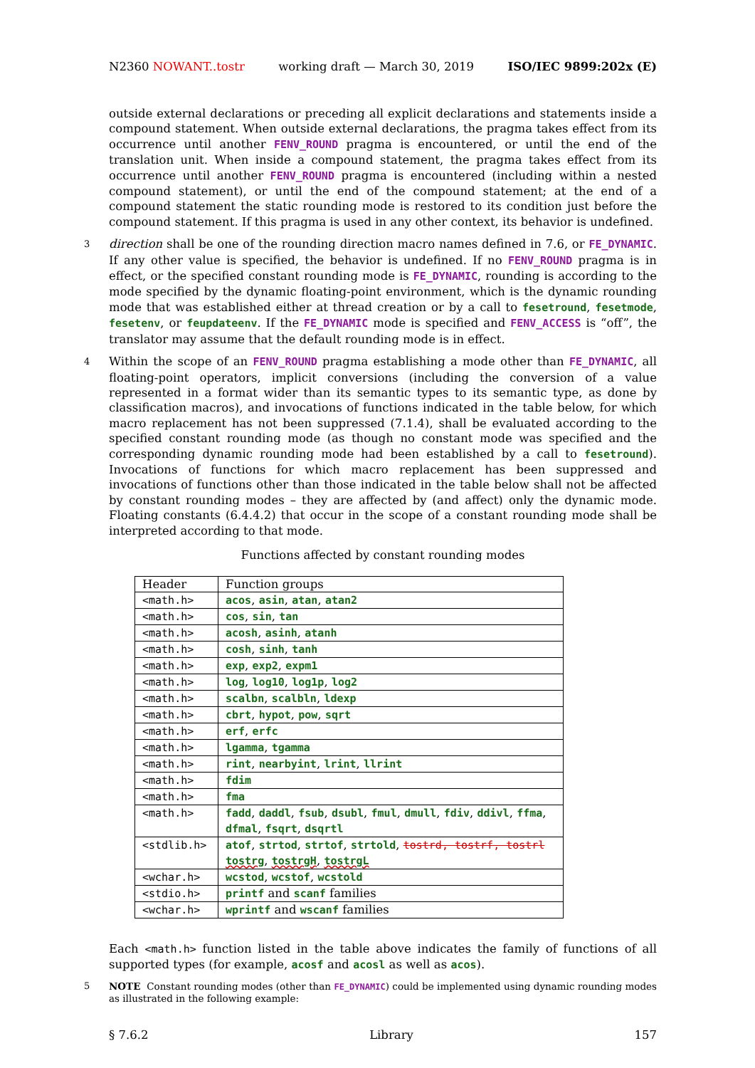N2360 NOWANT..tostr working draft — March 30, 2019 ISO/IEC 9899:202x (E)
outside external declarations or preceding all explicit declarations and statements inside a compound statement. When outside external declarations, the pragma takes effect from its occurrence until another FENV_ROUND pragma is encountered, or until the end of the translation unit. When inside a compound statement, the pragma takes effect from its occurrence until another FENV_ROUND pragma is encountered (including within a nested compound statement), or until the end of the compound statement; at the end of a compound statement the static rounding mode is restored to its condition just before the compound statement. If this pragma is used in any other context, its behavior is undefined.
3 direction shall be one of the rounding direction macro names defined in 7.6, or FE_DYNAMIC. If any other value is specified, the behavior is undefined. If no FENV_ROUND pragma is in effect, or the specified constant rounding mode is FE_DYNAMIC, rounding is according to the mode specified by the dynamic floating-point environment, which is the dynamic rounding mode that was established either at thread creation or by a call to fesetround, fesetmode, fesetenv, or feupdateenv. If the FE_DYNAMIC mode is specified and FENV_ACCESS is “off”, the translator may assume that the default rounding mode is in effect.
4 Within the scope of an FENV_ROUND pragma establishing a mode other than FE_DYNAMIC, all floating-point operators, implicit conversions (including the conversion of a value represented in a format wider than its semantic types to its semantic type, as done by classification macros), and invocations of functions indicated in the table below, for which macro replacement has not been suppressed (7.1.4), shall be evaluated according to the specified constant rounding mode (as though no constant mode was specified and the corresponding dynamic rounding mode had been established by a call to fesetround). Invocations of functions for which macro replacement has been suppressed and invocations of functions other than those indicated in the table below shall not be affected by constant rounding modes – they are affected by (and affect) only the dynamic mode. Floating constants (6.4.4.2) that occur in the scope of a constant rounding mode shall be interpreted according to that mode.
Functions affected by constant rounding modes
| Header | Function groups |
| --- | --- |
| <math.h> | acos , asin , atan , atan2 |
| <math.h> | cos , sin , tan |
| <math.h> | acosh , asinh , atanh |
| <math.h> | cosh , sinh , tanh |
| <math.h> | exp , exp2 , expm1 |
| <math.h> | log , log10 , log1p , log2 |
| <math.h> | scalbn , scalbln , ldexp |
| <math.h> | cbrt , hypot , pow , sqrt |
| <math.h> | erf , erfc |
| <math.h> | lgamma , tgamma |
| <math.h> | rint , nearbyint , lrint , llrint |
| <math.h> | fdim |
| <math.h> | fma |
| <math.h> | fadd , daddl , fsub , dsubl , fmul , dmull , fdiv , ddivl , ffma , dfmal , fsqrt , dsqrtl |
| <stdlib.h> | atof , strtod , strtof , strtold , tostrd, tostrf, tostrl tostrg , tostrgH , tostrgL |
| <wchar.h> | wcstod , wcstof , wcstold |
| <stdio.h> | printf and scanf families |
| <wchar.h> | wprintf and wscanf families |
Each <math.h> function listed in the table above indicates the family of functions of all supported types (for example, acosf and acosl as well as acos).
5 NOTE Constant rounding modes (other than FE_DYNAMIC) could be implemented using dynamic rounding modes as illustrated in the following example:
§ 7.6.2 Library 157